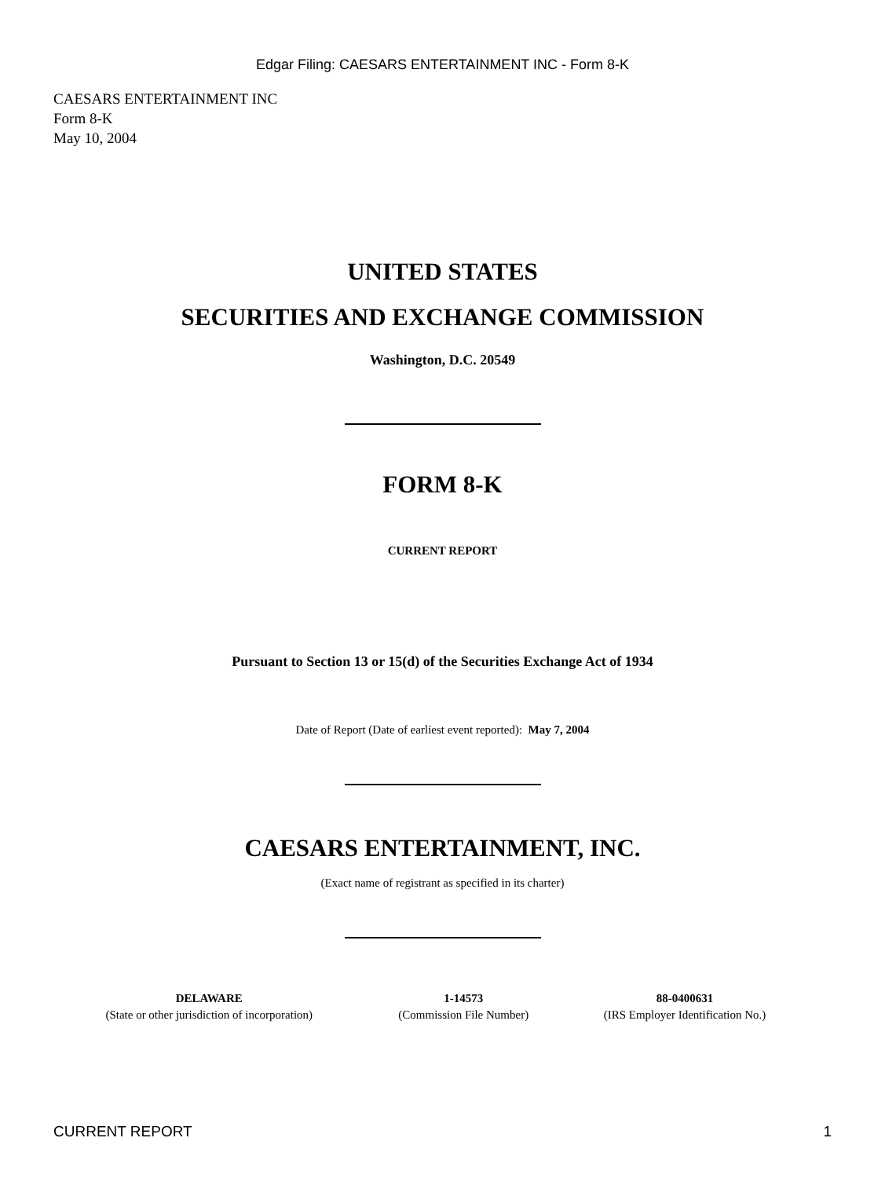Edgar Filing: CAESARS ENTERTAINMENT INC - Form 8-K
CAESARS ENTERTAINMENT INC
Form 8-K
May 10, 2004
UNITED STATES
SECURITIES AND EXCHANGE COMMISSION
Washington, D.C. 20549
FORM 8-K
CURRENT REPORT
Pursuant to Section 13 or 15(d) of the Securities Exchange Act of 1934
Date of Report (Date of earliest event reported): May 7, 2004
CAESARS ENTERTAINMENT, INC.
(Exact name of registrant as specified in its charter)
| DELAWARE | 1-14573 | 88-0400631 |
| (State or other jurisdiction of incorporation) | (Commission File Number) | (IRS Employer Identification No.) |
CURRENT REPORT 1